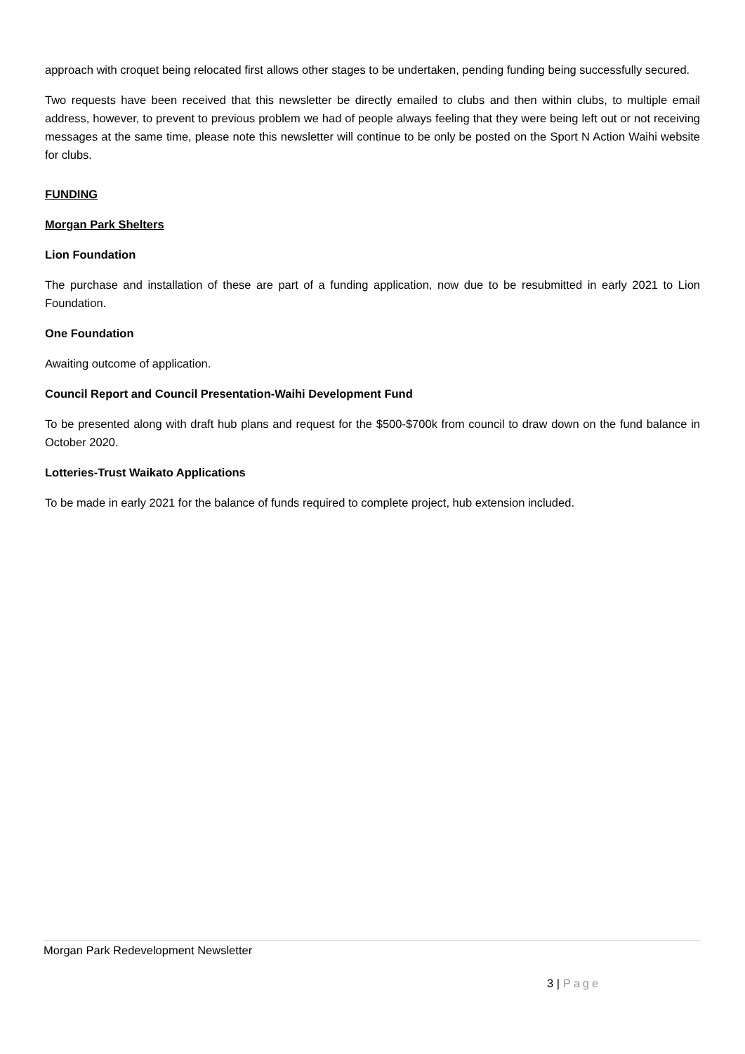approach with croquet being relocated first allows other stages to be undertaken, pending funding being successfully secured.
Two requests have been received that this newsletter be directly emailed to clubs and then within clubs, to multiple email address, however, to prevent to previous problem we had of people always feeling that they were being left out or not receiving messages at the same time, please note this newsletter will continue to be only be posted on the Sport N Action Waihi website for clubs.
FUNDING
Morgan Park Shelters
Lion Foundation
The purchase and installation of these are part of a funding application, now due to be resubmitted in early 2021 to Lion Foundation.
One Foundation
Awaiting outcome of application.
Council Report and Council Presentation-Waihi Development Fund
To be presented along with draft hub plans and request for the $500-$700k from council to draw down on the fund balance in October 2020.
Lotteries-Trust Waikato Applications
To be made in early 2021 for the balance of funds required to complete project, hub extension included.
Morgan Park Redevelopment Newsletter
3 | Page